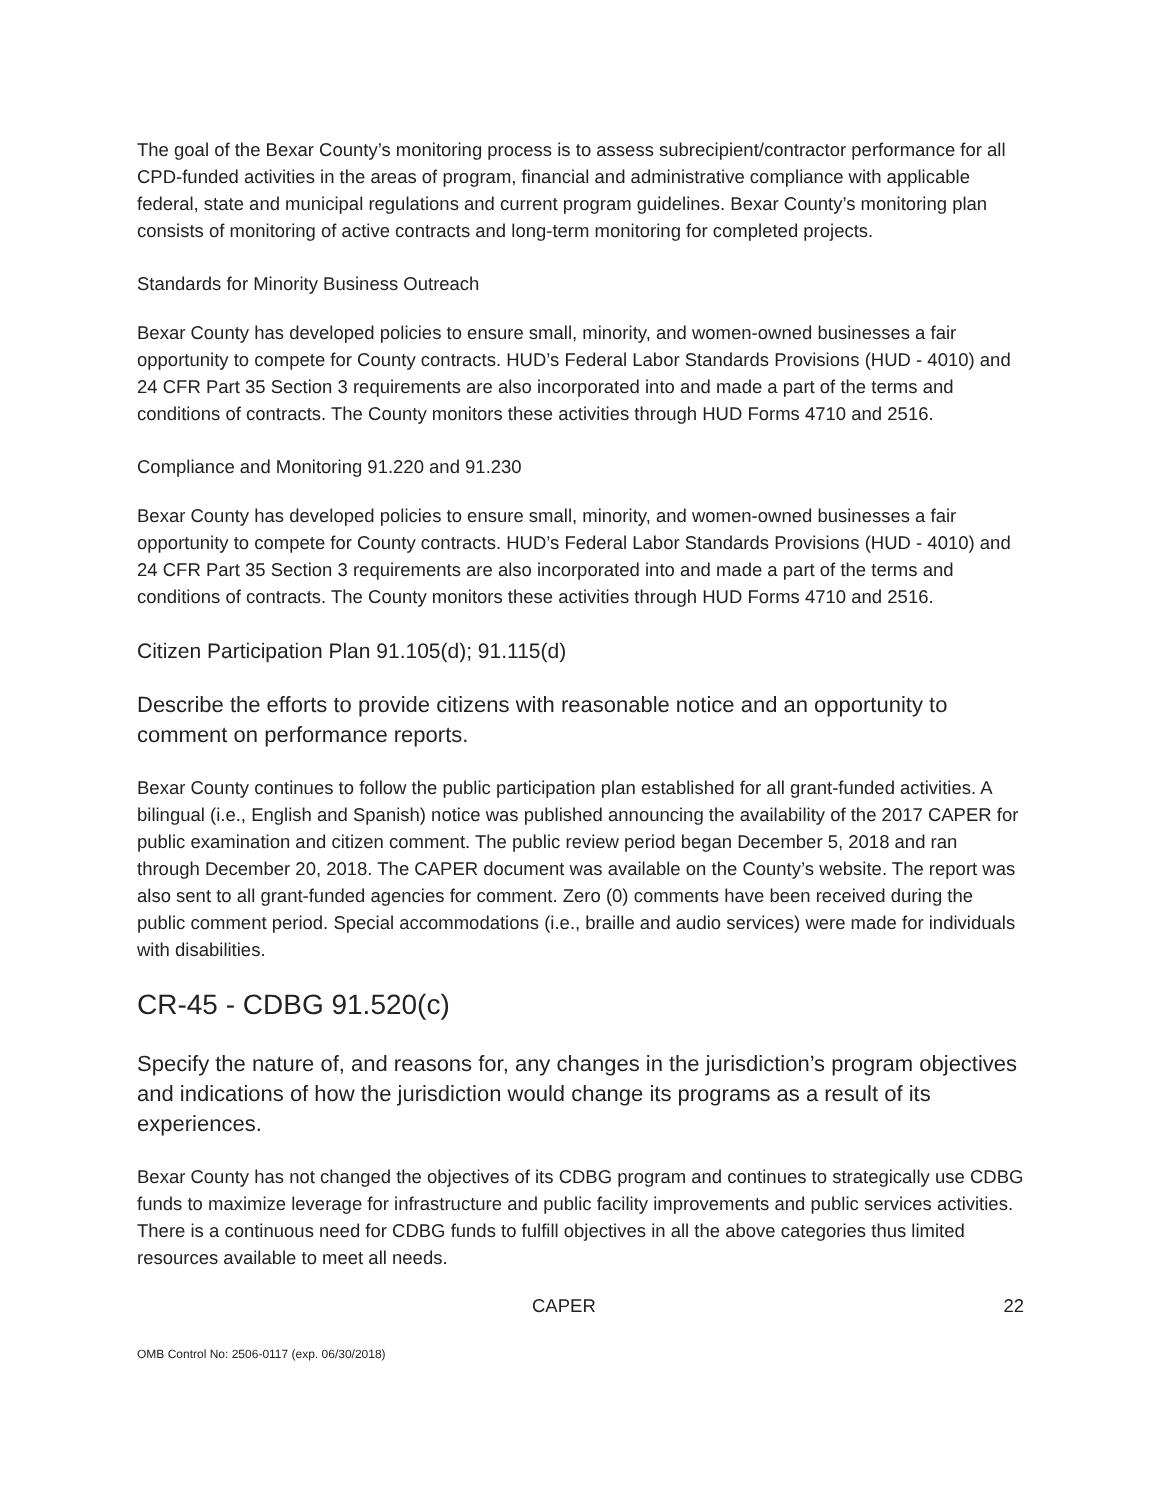The goal of the Bexar County’s monitoring process is to assess subrecipient/contractor performance for all CPD-funded activities in the areas of program, financial and administrative compliance with applicable federal, state and municipal regulations and current program guidelines. Bexar County’s monitoring plan consists of monitoring of active contracts and long-term monitoring for completed projects.
Standards for Minority Business Outreach
Bexar County has developed policies to ensure small, minority, and women-owned businesses a fair opportunity to compete for County contracts. HUD’s Federal Labor Standards Provisions (HUD - 4010) and 24 CFR Part 35 Section 3 requirements are also incorporated into and made a part of the terms and conditions of contracts. The County monitors these activities through HUD Forms 4710 and 2516.
Compliance and Monitoring 91.220 and 91.230
Bexar County has developed policies to ensure small, minority, and women-owned businesses a fair opportunity to compete for County contracts. HUD’s Federal Labor Standards Provisions (HUD - 4010) and 24 CFR Part 35 Section 3 requirements are also incorporated into and made a part of the terms and conditions of contracts. The County monitors these activities through HUD Forms 4710 and 2516.
Citizen Participation Plan 91.105(d); 91.115(d)
Describe the efforts to provide citizens with reasonable notice and an opportunity to comment on performance reports.
Bexar County continues to follow the public participation plan established for all grant-funded activities. A bilingual (i.e., English and Spanish) notice was published announcing the availability of the 2017 CAPER for public examination and citizen comment. The public review period began December 5, 2018 and ran through December 20, 2018. The CAPER document was available on the County’s website. The report was also sent to all grant-funded agencies for comment. Zero (0) comments have been received during the public comment period. Special accommodations (i.e., braille and audio services) were made for individuals with disabilities.
CR-45 - CDBG 91.520(c)
Specify the nature of, and reasons for, any changes in the jurisdiction’s program objectives and indications of how the jurisdiction would change its programs as a result of its experiences.
Bexar County has not changed the objectives of its CDBG program and continues to strategically use CDBG funds to maximize leverage for infrastructure and public facility improvements and public services activities. There is a continuous need for CDBG funds to fulfill objectives in all the above categories thus limited resources available to meet all needs.
CAPER 22
OMB Control No: 2506-0117 (exp. 06/30/2018)